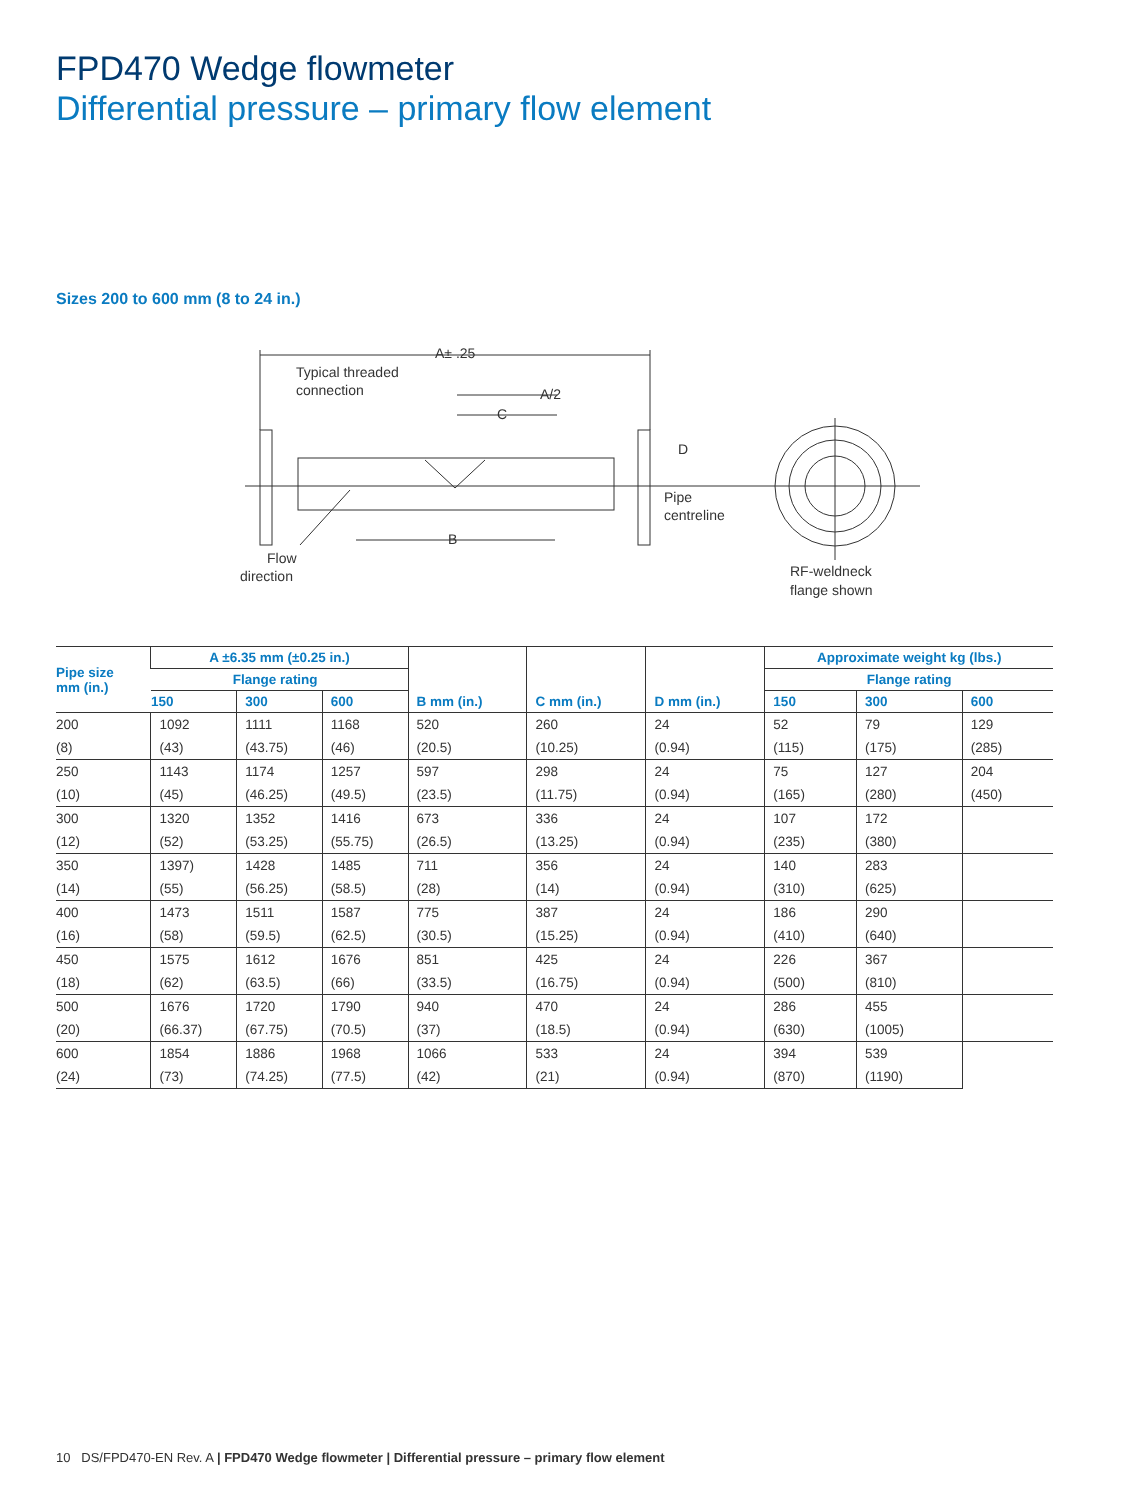FPD470 Wedge flowmeter
Differential pressure – primary flow element
Sizes 200 to 600 mm (8 to 24 in.)
A± .25
Typical threaded
connection
A/2
C
D
Pipe
centreline
B
Flow
direction
RF-weldneck
flange shown
| Pipe size mm (in.) | A ±6.35 mm (±0.25 in.) | | | B mm (in.) | C mm (in.) | D mm (in.) | Approximate weight kg (lbs.) | | |
| --- | --- | --- | --- | --- | --- | --- | --- | --- | --- |
| | Flange rating | | | | | | Flange rating | | |
| | 150 | 300 | 600 | | | | 150 | 300 | 600 |
| 200 | 1092 | 1111 | 1168 | 520 | 260 | 24 | 52 | 79 | 129 |
| (8) | (43) | (43.75) | (46) | (20.5) | (10.25) | (0.94) | (115) | (175) | (285) |
| 250 | 1143 | 1174 | 1257 | 597 | 298 | 24 | 75 | 127 | 204 |
| (10) | (45) | (46.25) | (49.5) | (23.5) | (11.75) | (0.94) | (165) | (280) | (450) |
| 300 | 1320 | 1352 | 1416 | 673 | 336 | 24 | 107 | 172 | |
| (12) | (52) | (53.25) | (55.75) | (26.5) | (13.25) | (0.94) | (235) | (380) | |
| 350 | 1397) | 1428 | 1485 | 711 | 356 | 24 | 140 | 283 | |
| (14) | (55) | (56.25) | (58.5) | (28) | (14) | (0.94) | (310) | (625) | |
| 400 | 1473 | 1511 | 1587 | 775 | 387 | 24 | 186 | 290 | |
| (16) | (58) | (59.5) | (62.5) | (30.5) | (15.25) | (0.94) | (410) | (640) | |
| 450 | 1575 | 1612 | 1676 | 851 | 425 | 24 | 226 | 367 | |
| (18) | (62) | (63.5) | (66) | (33.5) | (16.75) | (0.94) | (500) | (810) | |
| 500 | 1676 | 1720 | 1790 | 940 | 470 | 24 | 286 | 455 | |
| (20) | (66.37) | (67.75) | (70.5) | (37) | (18.5) | (0.94) | (630) | (1005) | |
| 600 | 1854 | 1886 | 1968 | 1066 | 533 | 24 | 394 | 539 | |
| (24) | (73) | (74.25) | (77.5) | (42) | (21) | (0.94) | (870) | (1190) | |
10 DS/FPD470-EN Rev. A | FPD470 Wedge flowmeter | Differential pressure – primary flow element